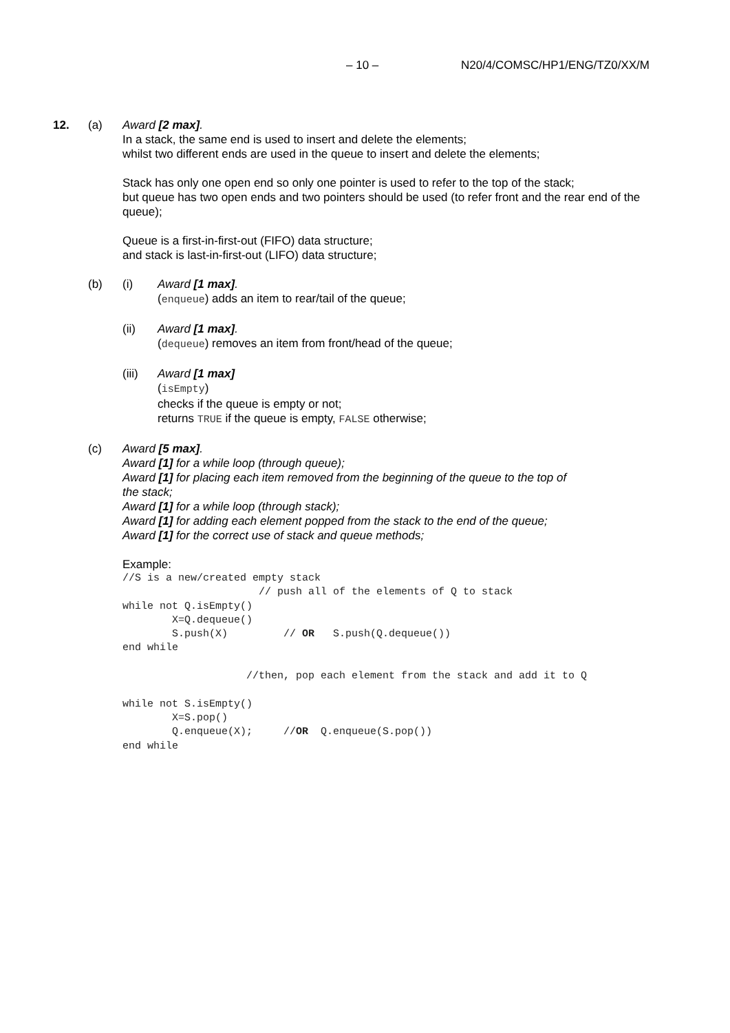– 10 – N20/4/COMSC/HP1/ENG/TZ0/XX/M
12. (a) Award [2 max].
In a stack, the same end is used to insert and delete the elements;
whilst two different ends are used in the queue to insert and delete the elements;
Stack has only one open end so only one pointer is used to refer to the top of the stack;
but queue has two open ends and two pointers should be used (to refer front and the rear end of the queue);
Queue is a first-in-first-out (FIFO) data structure;
and stack is last-in-first-out (LIFO) data structure;
(b) (i) Award [1 max].
(enqueue) adds an item to rear/tail of the queue;
(ii) Award [1 max].
(dequeue) removes an item from front/head of the queue;
(iii) Award [1 max]
(isEmpty)
checks if the queue is empty or not;
returns TRUE if the queue is empty, FALSE otherwise;
(c) Award [5 max].
Award [1] for a while loop (through queue);
Award [1] for placing each item removed from the beginning of the queue to the top of
the stack;
Award [1] for a while loop (through stack);
Award [1] for adding each element popped from the stack to the end of the queue;
Award [1] for the correct use of stack and queue methods;
Example:
//S is a new/created empty stack
                      // push all of the elements of Q to stack
while not Q.isEmpty()
        X=Q.dequeue()
        S.push(X)         // OR   S.push(Q.dequeue())
end while

                    //then, pop each element from the stack and add it to Q

while not S.isEmpty()
        X=S.pop()
        Q.enqueue(X);     //OR  Q.enqueue(S.pop())
end while